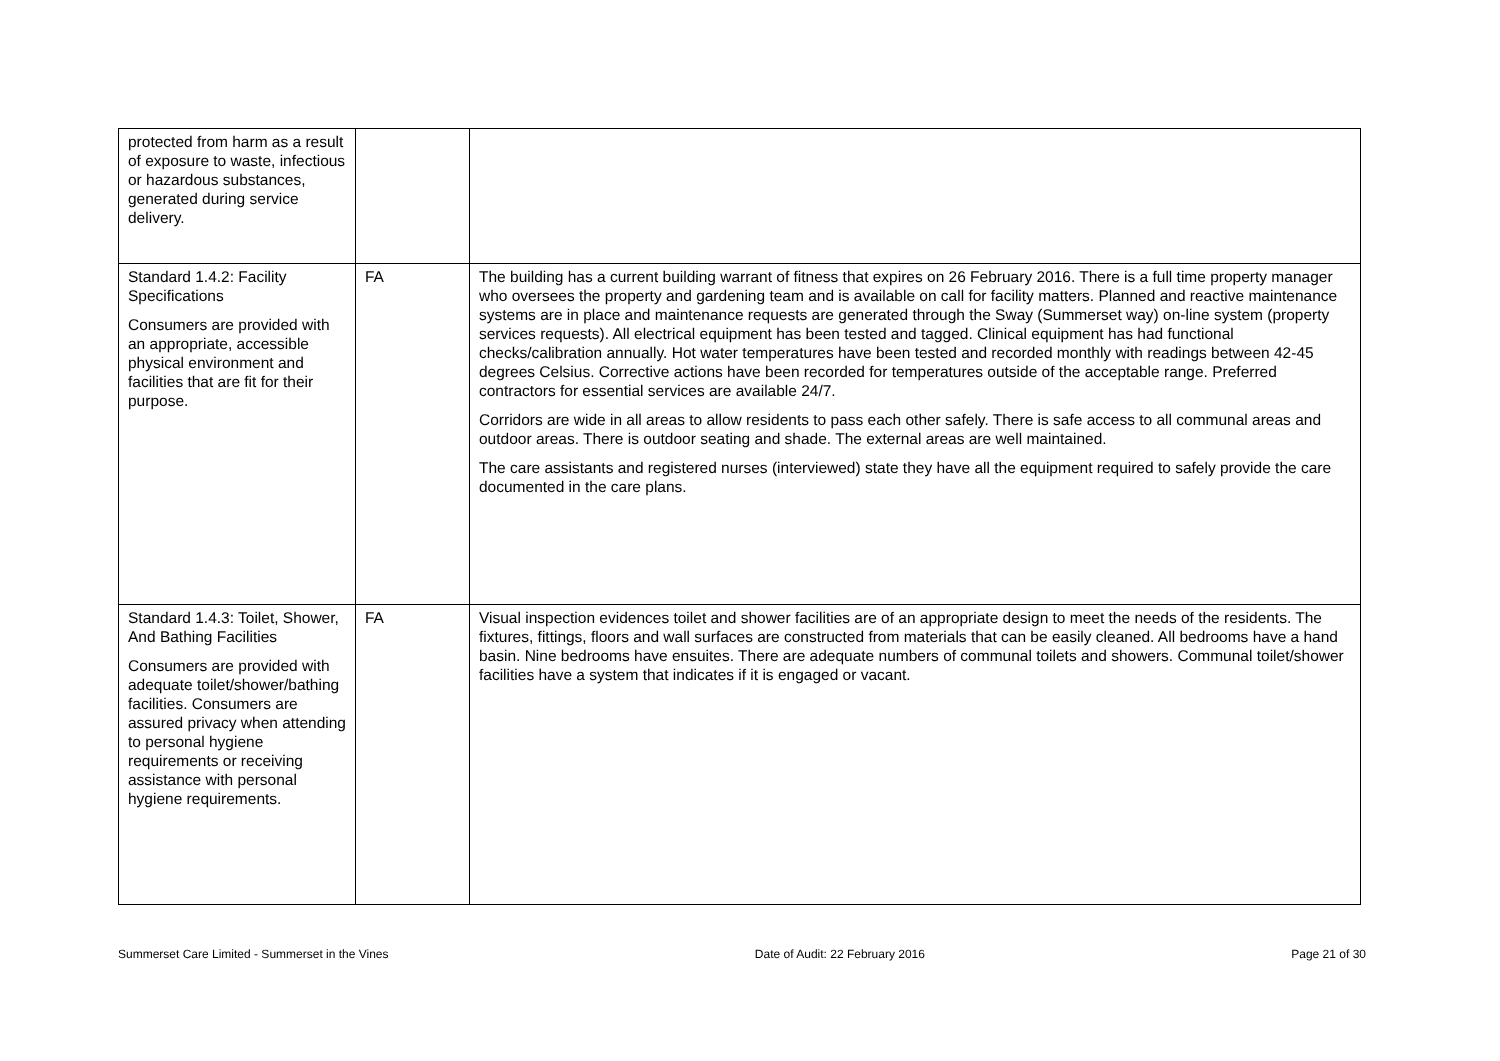| protected from harm as a result of exposure to waste, infectious or hazardous substances, generated during service delivery. | | |
| Standard 1.4.2: Facility Specifications Consumers are provided with an appropriate, accessible physical environment and facilities that are fit for their purpose. | FA | The building has a current building warrant of fitness that expires on 26 February 2016. There is a full time property manager who oversees the property and gardening team and is available on call for facility matters. Planned and reactive maintenance systems are in place and maintenance requests are generated through the Sway (Summerset way) on-line system (property services requests). All electrical equipment has been tested and tagged. Clinical equipment has had functional checks/calibration annually. Hot water temperatures have been tested and recorded monthly with readings between 42-45 degrees Celsius. Corrective actions have been recorded for temperatures outside of the acceptable range. Preferred contractors for essential services are available 24/7. Corridors are wide in all areas to allow residents to pass each other safely. There is safe access to all communal areas and outdoor areas. There is outdoor seating and shade. The external areas are well maintained. The care assistants and registered nurses (interviewed) state they have all the equipment required to safely provide the care documented in the care plans. |
| Standard 1.4.3: Toilet, Shower, And Bathing Facilities Consumers are provided with adequate toilet/shower/bathing facilities. Consumers are assured privacy when attending to personal hygiene requirements or receiving assistance with personal hygiene requirements. | FA | Visual inspection evidences toilet and shower facilities are of an appropriate design to meet the needs of the residents. The fixtures, fittings, floors and wall surfaces are constructed from materials that can be easily cleaned. All bedrooms have a hand basin. Nine bedrooms have ensuites. There are adequate numbers of communal toilets and showers. Communal toilet/shower facilities have a system that indicates if it is engaged or vacant. |
Summerset Care Limited - Summerset in the Vines Date of Audit: 22 February 2016 Page 21 of 30